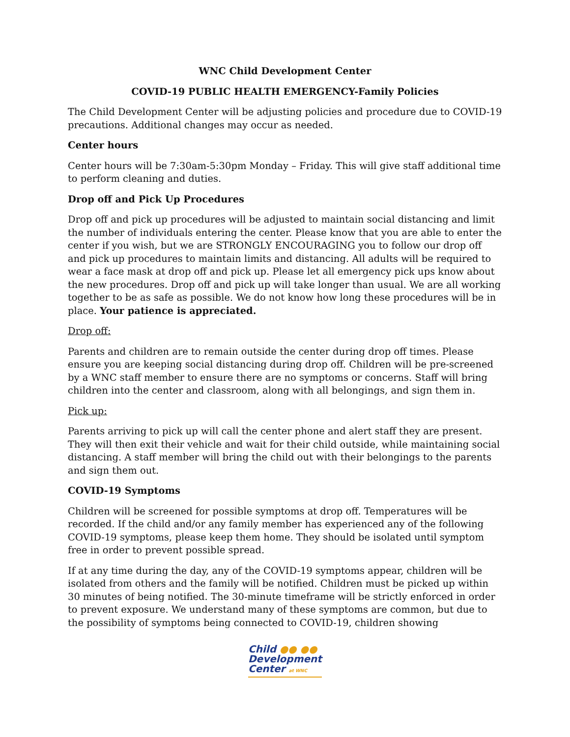WNC Child Development Center
COVID-19 PUBLIC HEALTH EMERGENCY-Family Policies
The Child Development Center will be adjusting policies and procedure due to COVID-19 precautions. Additional changes may occur as needed.
Center hours
Center hours will be 7:30am-5:30pm Monday – Friday. This will give staff additional time to perform cleaning and duties.
Drop off and Pick Up Procedures
Drop off and pick up procedures will be adjusted to maintain social distancing and limit the number of individuals entering the center. Please know that you are able to enter the center if you wish, but we are STRONGLY ENCOURAGING you to follow our drop off and pick up procedures to maintain limits and distancing. All adults will be required to wear a face mask at drop off and pick up. Please let all emergency pick ups know about the new procedures. Drop off and pick up will take longer than usual. We are all working together to be as safe as possible. We do not know how long these procedures will be in place. Your patience is appreciated.
Drop off:
Parents and children are to remain outside the center during drop off times. Please ensure you are keeping social distancing during drop off. Children will be pre-screened by a WNC staff member to ensure there are no symptoms or concerns. Staff will bring children into the center and classroom, along with all belongings, and sign them in.
Pick up:
Parents arriving to pick up will call the center phone and alert staff they are present. They will then exit their vehicle and wait for their child outside, while maintaining social distancing. A staff member will bring the child out with their belongings to the parents and sign them out.
COVID-19 Symptoms
Children will be screened for possible symptoms at drop off. Temperatures will be recorded. If the child and/or any family member has experienced any of the following COVID-19 symptoms, please keep them home. They should be isolated until symptom free in order to prevent possible spread.
If at any time during the day, any of the COVID-19 symptoms appear, children will be isolated from others and the family will be notified. Children must be picked up within 30 minutes of being notified. The 30-minute timeframe will be strictly enforced in order to prevent exposure. We understand many of these symptoms are common, but due to the possibility of symptoms being connected to COVID-19, children showing
Child ●● ●●
Development
Center at WNC